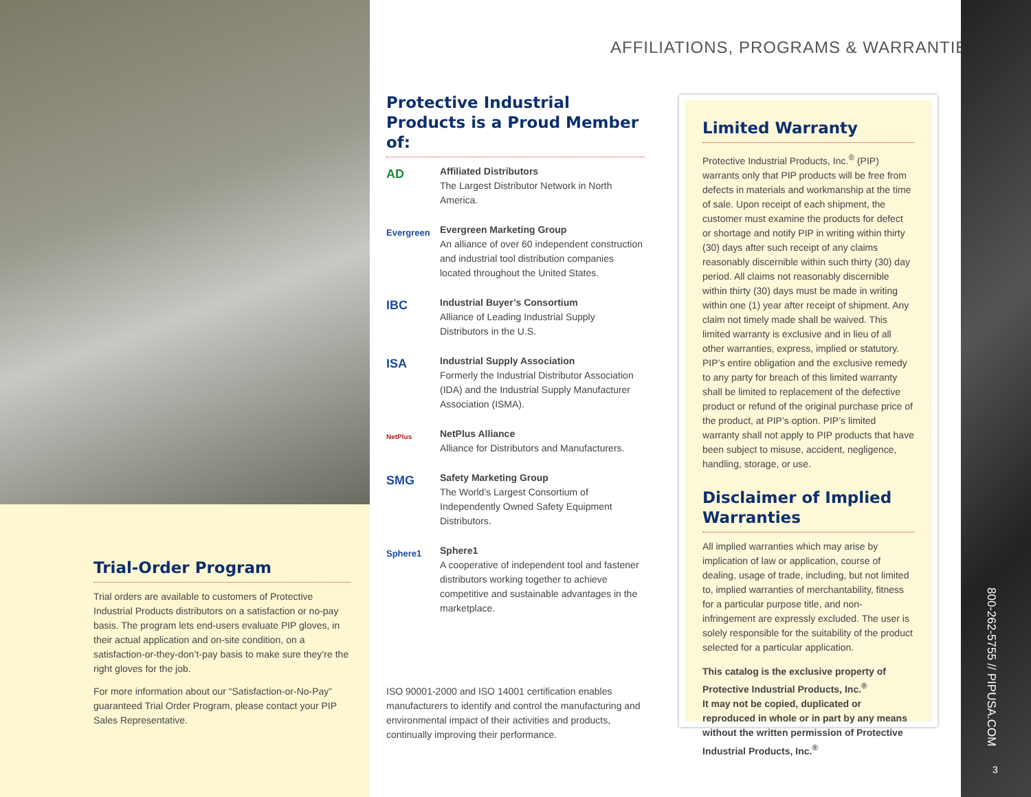Trial-Order Program
Trial orders are available to customers of Protective Industrial Products distributors on a satisfaction or no-pay basis. The program lets end-users evaluate PIP gloves, in their actual application and on-site condition, on a satisfaction-or-they-don’t-pay basis to make sure they’re the right gloves for the job.
For more information about our “Satisfaction-or-No-Pay” guaranteed Trial Order Program, please contact your PIP Sales Representative.
AFFILIATIONS, PROGRAMS & WARRANTIES ❮
Protective Industrial Products is a Proud Member of:
AD
Affiliated Distributors
The Largest Distributor Network in North America.
Evergreen
Evergreen Marketing Group
An alliance of over 60 independent construction and industrial tool distribution companies located throughout the United States.
IBC
Industrial Buyer’s Consortium
Alliance of Leading Industrial Supply Distributors in the U.S.
ISA
Industrial Supply Association
Formerly the Industrial Distributor Association (IDA) and the Industrial Supply Manufacturer Association (ISMA).
NetPlus
NetPlus Alliance
Alliance for Distributors and Manufacturers.
SMG
Safety Marketing Group
The World’s Largest Consortium of Independently Owned Safety Equipment Distributors.
Sphere1
Sphere1
A cooperative of independent tool and fastener distributors working together to achieve competitive and sustainable advantages in the marketplace.
ISO 90001-2000 and ISO 14001 certification enables manufacturers to identify and control the manufacturing and environmental impact of their activities and products, continually improving their performance.
Limited Warranty
Protective Industrial Products, Inc.<sup>®</sup> (PIP) warrants only that PIP products will be free from defects in materials and workmanship at the time of sale. Upon receipt of each shipment, the customer must examine the products for defect or shortage and notify PIP in writing within thirty (30) days after such receipt of any claims reasonably discernible within such thirty (30) day period. All claims not reasonably discernible within thirty (30) days must be made in writing within one (1) year after receipt of shipment. Any claim not timely made shall be waived. This limited warranty is exclusive and in lieu of all other warranties, express, implied or statutory. PIP’s entire obligation and the exclusive remedy to any party for breach of this limited warranty shall be limited to replacement of the defective product or refund of the original purchase price of the product, at PIP’s option. PIP’s limited warranty shall not apply to PIP products that have been subject to misuse, accident, negligence, handling, storage, or use.
Disclaimer of Implied Warranties
All implied warranties which may arise by implication of law or application, course of dealing, usage of trade, including, but not limited to, implied warranties of merchantability, fitness for a particular purpose title, and non-infringement are expressly excluded. The user is solely responsible for the suitability of the product selected for a particular application.
This catalog is the exclusive property of Protective Industrial Products, Inc.<sup>®</sup>
It may not be copied, duplicated or reproduced in whole or in part by any means without the written permission of Protective Industrial Products, Inc.<sup>®</sup>
800-262-5755 // PIPUSA.COM
3